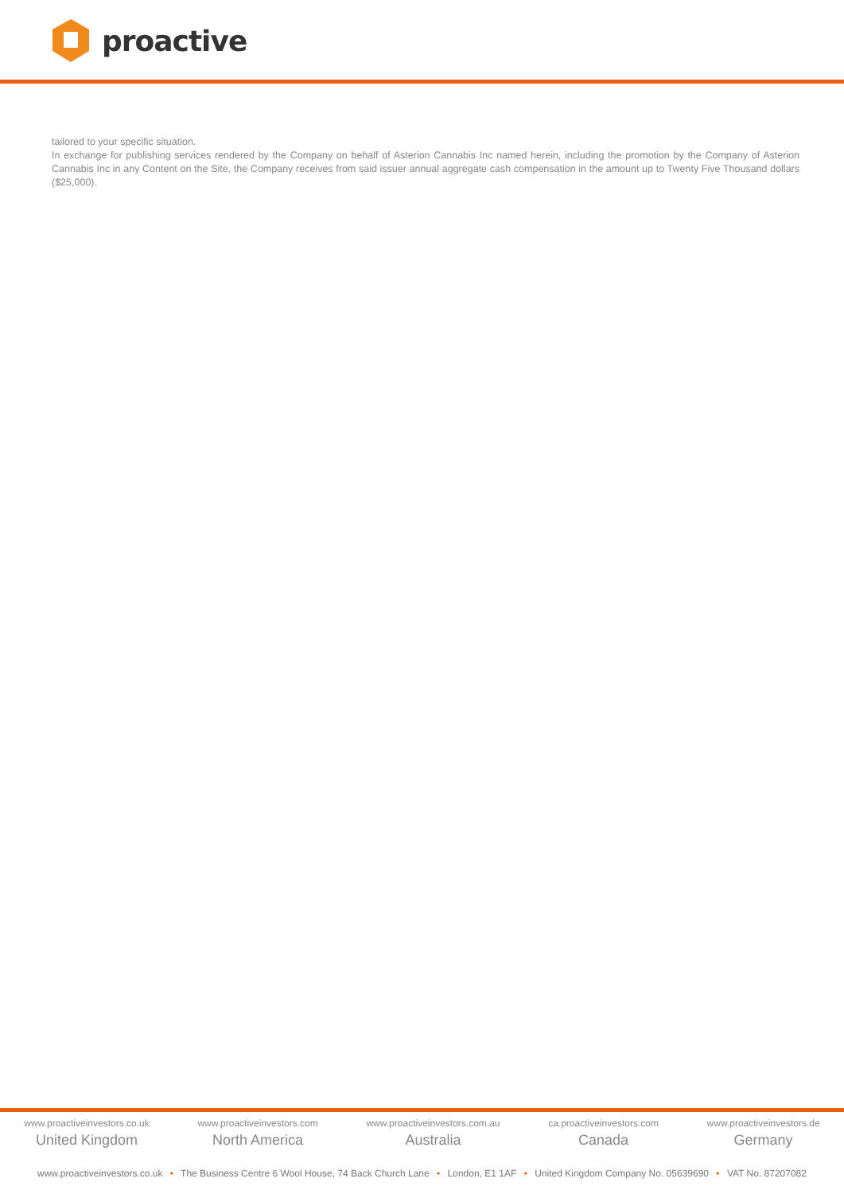proactive
tailored to your specific situation.
In exchange for publishing services rendered by the Company on behalf of Asterion Cannabis Inc named herein, including the promotion by the Company of Asterion Cannabis Inc in any Content on the Site, the Company receives from said issuer annual aggregate cash compensation in the amount up to Twenty Five Thousand dollars ($25,000).
www.proactiveinvestors.co.uk
United Kingdom
www.proactiveinvestors.com
North America
www.proactiveinvestors.com.au
Australia
ca.proactiveinvestors.com
Canada
www.proactiveinvestors.de
Germany
www.proactiveinvestors.co.uk • The Business Centre 6 Wool House, 74 Back Church Lane • London, E1 1AF • United Kingdom Company No. 05639690 • VAT No. 87207082